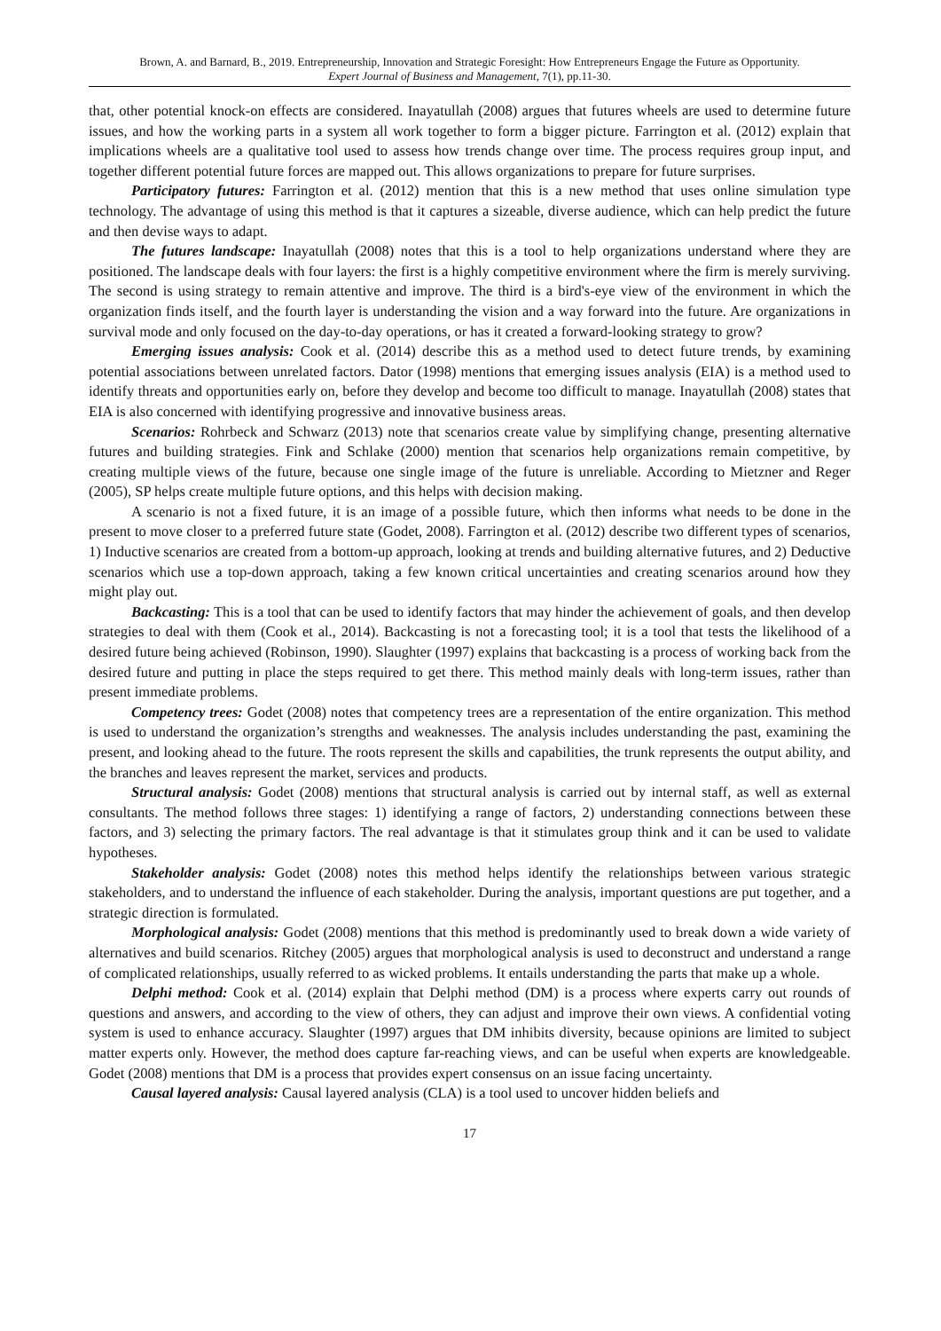Brown, A. and Barnard, B., 2019. Entrepreneurship, Innovation and Strategic Foresight: How Entrepreneurs Engage the Future as Opportunity.
Expert Journal of Business and Management, 7(1), pp.11-30.
that, other potential knock-on effects are considered. Inayatullah (2008) argues that futures wheels are used to determine future issues, and how the working parts in a system all work together to form a bigger picture. Farrington et al. (2012) explain that implications wheels are a qualitative tool used to assess how trends change over time. The process requires group input, and together different potential future forces are mapped out. This allows organizations to prepare for future surprises.
Participatory futures: Farrington et al. (2012) mention that this is a new method that uses online simulation type technology. The advantage of using this method is that it captures a sizeable, diverse audience, which can help predict the future and then devise ways to adapt.
The futures landscape: Inayatullah (2008) notes that this is a tool to help organizations understand where they are positioned. The landscape deals with four layers: the first is a highly competitive environment where the firm is merely surviving. The second is using strategy to remain attentive and improve. The third is a bird's-eye view of the environment in which the organization finds itself, and the fourth layer is understanding the vision and a way forward into the future. Are organizations in survival mode and only focused on the day-to-day operations, or has it created a forward-looking strategy to grow?
Emerging issues analysis: Cook et al. (2014) describe this as a method used to detect future trends, by examining potential associations between unrelated factors. Dator (1998) mentions that emerging issues analysis (EIA) is a method used to identify threats and opportunities early on, before they develop and become too difficult to manage. Inayatullah (2008) states that EIA is also concerned with identifying progressive and innovative business areas.
Scenarios: Rohrbeck and Schwarz (2013) note that scenarios create value by simplifying change, presenting alternative futures and building strategies. Fink and Schlake (2000) mention that scenarios help organizations remain competitive, by creating multiple views of the future, because one single image of the future is unreliable. According to Mietzner and Reger (2005), SP helps create multiple future options, and this helps with decision making.
A scenario is not a fixed future, it is an image of a possible future, which then informs what needs to be done in the present to move closer to a preferred future state (Godet, 2008). Farrington et al. (2012) describe two different types of scenarios, 1) Inductive scenarios are created from a bottom-up approach, looking at trends and building alternative futures, and 2) Deductive scenarios which use a top-down approach, taking a few known critical uncertainties and creating scenarios around how they might play out.
Backcasting: This is a tool that can be used to identify factors that may hinder the achievement of goals, and then develop strategies to deal with them (Cook et al., 2014). Backcasting is not a forecasting tool; it is a tool that tests the likelihood of a desired future being achieved (Robinson, 1990). Slaughter (1997) explains that backcasting is a process of working back from the desired future and putting in place the steps required to get there. This method mainly deals with long-term issues, rather than present immediate problems.
Competency trees: Godet (2008) notes that competency trees are a representation of the entire organization. This method is used to understand the organization’s strengths and weaknesses. The analysis includes understanding the past, examining the present, and looking ahead to the future. The roots represent the skills and capabilities, the trunk represents the output ability, and the branches and leaves represent the market, services and products.
Structural analysis: Godet (2008) mentions that structural analysis is carried out by internal staff, as well as external consultants. The method follows three stages: 1) identifying a range of factors, 2) understanding connections between these factors, and 3) selecting the primary factors. The real advantage is that it stimulates group think and it can be used to validate hypotheses.
Stakeholder analysis: Godet (2008) notes this method helps identify the relationships between various strategic stakeholders, and to understand the influence of each stakeholder. During the analysis, important questions are put together, and a strategic direction is formulated.
Morphological analysis: Godet (2008) mentions that this method is predominantly used to break down a wide variety of alternatives and build scenarios. Ritchey (2005) argues that morphological analysis is used to deconstruct and understand a range of complicated relationships, usually referred to as wicked problems. It entails understanding the parts that make up a whole.
Delphi method: Cook et al. (2014) explain that Delphi method (DM) is a process where experts carry out rounds of questions and answers, and according to the view of others, they can adjust and improve their own views. A confidential voting system is used to enhance accuracy. Slaughter (1997) argues that DM inhibits diversity, because opinions are limited to subject matter experts only. However, the method does capture far-reaching views, and can be useful when experts are knowledgeable. Godet (2008) mentions that DM is a process that provides expert consensus on an issue facing uncertainty.
Causal layered analysis: Causal layered analysis (CLA) is a tool used to uncover hidden beliefs and
17